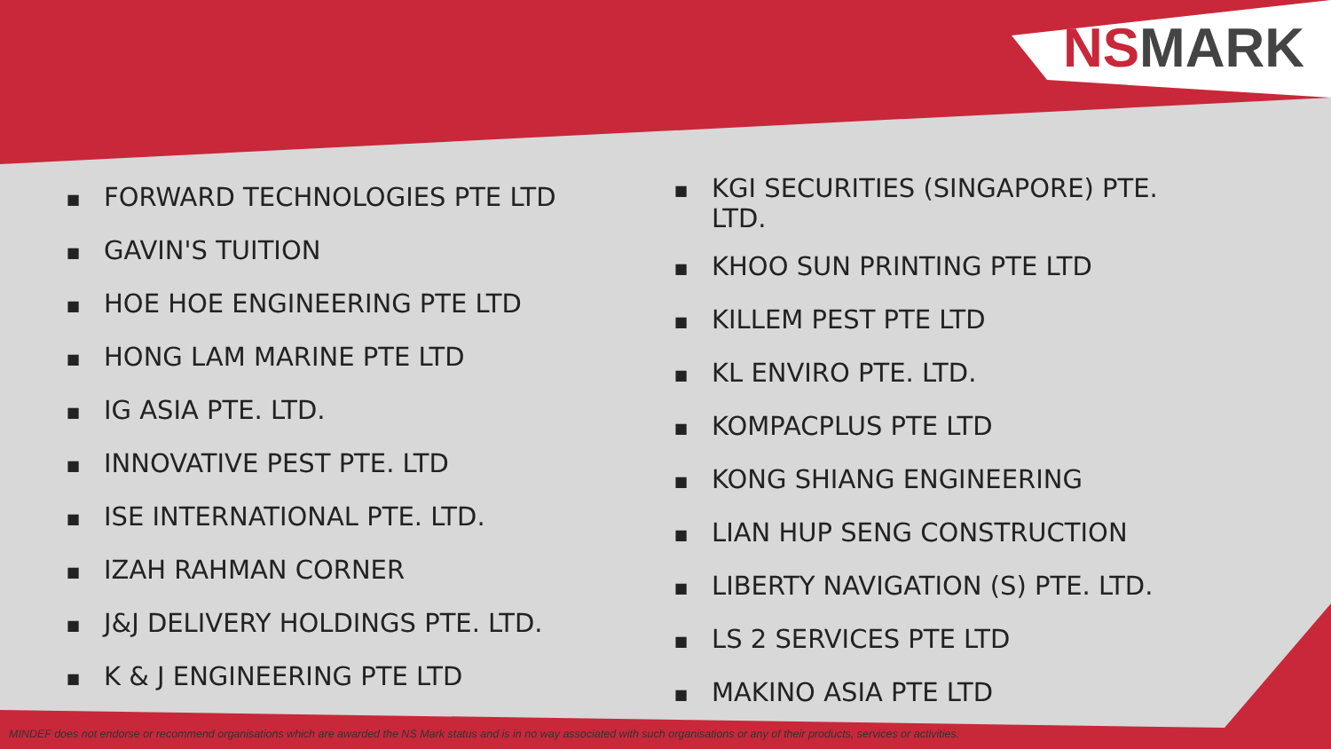NSMARK
■ FORWARD TECHNOLOGIES PTE LTD
■ GAVIN'S TUITION
■ HOE HOE ENGINEERING PTE LTD
■ HONG LAM MARINE PTE LTD
■ IG ASIA PTE. LTD.
■ INNOVATIVE PEST PTE. LTD
■ ISE INTERNATIONAL PTE. LTD.
■ IZAH RAHMAN CORNER
■ J&J DELIVERY HOLDINGS PTE. LTD.
■ K & J ENGINEERING PTE LTD
■ KGI SECURITIES (SINGAPORE) PTE. LTD.
■ KHOO SUN PRINTING PTE LTD
■ KILLEM PEST PTE LTD
■ KL ENVIRO PTE. LTD.
■ KOMPACPLUS PTE LTD
■ KONG SHIANG ENGINEERING
■ LIAN HUP SENG CONSTRUCTION
■ LIBERTY NAVIGATION (S) PTE. LTD.
■ LS 2 SERVICES PTE LTD
■ MAKINO ASIA PTE LTD
MINDEF does not endorse or recommend organisations which are awarded the NS Mark status and is in no way associated with such organisations or any of their products, services or activities.